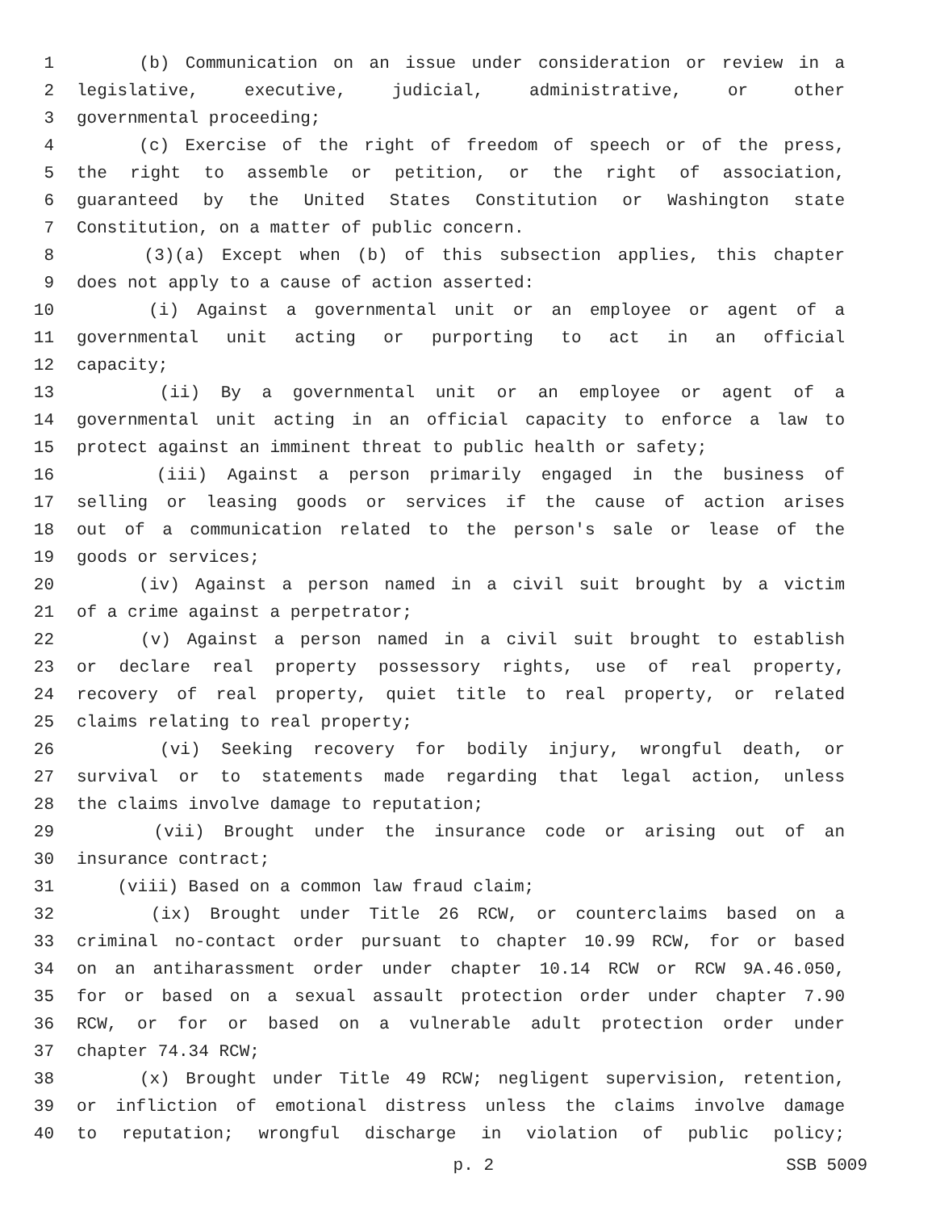1 (b) Communication on an issue under consideration or review in a
2 legislative, executive, judicial, administrative, or other
3 governmental proceeding;
4 (c) Exercise of the right of freedom of speech or of the press,
5 the right to assemble or petition, or the right of association,
6 guaranteed by the United States Constitution or Washington state
7 Constitution, on a matter of public concern.
8 (3)(a) Except when (b) of this subsection applies, this chapter
9 does not apply to a cause of action asserted:
10 (i) Against a governmental unit or an employee or agent of a
11 governmental unit acting or purporting to act in an official
12 capacity;
13 (ii) By a governmental unit or an employee or agent of a
14 governmental unit acting in an official capacity to enforce a law to
15 protect against an imminent threat to public health or safety;
16 (iii) Against a person primarily engaged in the business of
17 selling or leasing goods or services if the cause of action arises
18 out of a communication related to the person's sale or lease of the
19 goods or services;
20 (iv) Against a person named in a civil suit brought by a victim
21 of a crime against a perpetrator;
22 (v) Against a person named in a civil suit brought to establish
23 or declare real property possessory rights, use of real property,
24 recovery of real property, quiet title to real property, or related
25 claims relating to real property;
26 (vi) Seeking recovery for bodily injury, wrongful death, or
27 survival or to statements made regarding that legal action, unless
28 the claims involve damage to reputation;
29 (vii) Brought under the insurance code or arising out of an
30 insurance contract;
31 (viii) Based on a common law fraud claim;
32 (ix) Brought under Title 26 RCW, or counterclaims based on a
33 criminal no-contact order pursuant to chapter 10.99 RCW, for or based
34 on an antiharassment order under chapter 10.14 RCW or RCW 9A.46.050,
35 for or based on a sexual assault protection order under chapter 7.90
36 RCW, or for or based on a vulnerable adult protection order under
37 chapter 74.34 RCW;
38 (x) Brought under Title 49 RCW; negligent supervision, retention,
39 or infliction of emotional distress unless the claims involve damage
40 to reputation; wrongful discharge in violation of public policy;
p. 2 SSB 5009